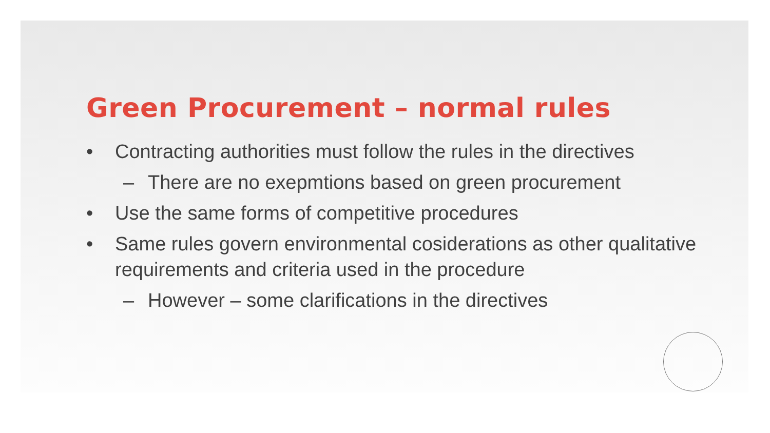Green Procurement – normal rules
• Contracting authorities must follow the rules in the directives
– There are no exepmtions based on green procurement
• Use the same forms of competitive procedures
• Same rules govern environmental cosiderations as other qualitative requirements and criteria used in the procedure
– However – some clarifications in the directives